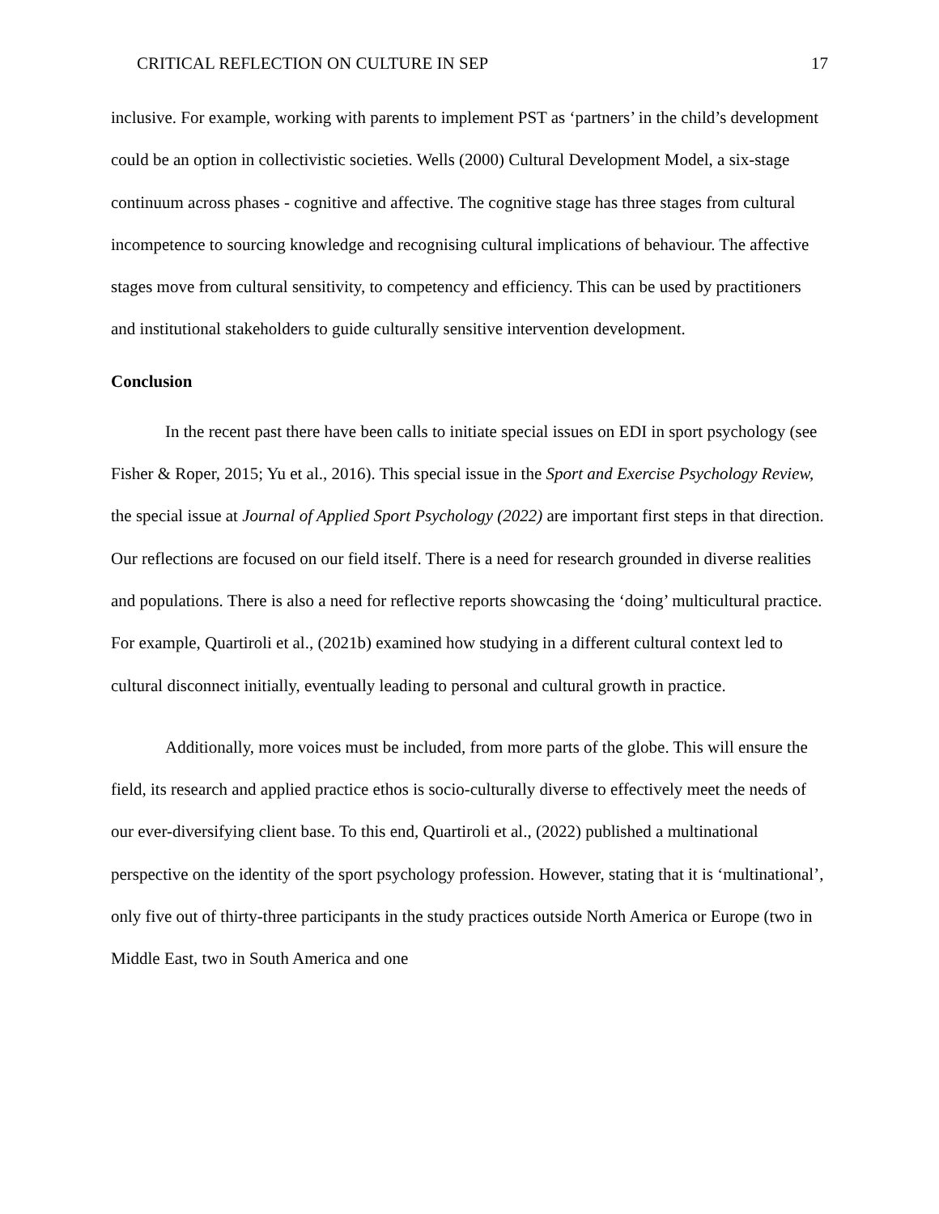CRITICAL REFLECTION ON CULTURE IN SEP 17
inclusive. For example, working with parents to implement PST as ‘partners’ in the child’s development could be an option in collectivistic societies. Wells (2000) Cultural Development Model, a six-stage continuum across phases - cognitive and affective. The cognitive stage has three stages from cultural incompetence to sourcing knowledge and recognising cultural implications of behaviour. The affective stages move from cultural sensitivity, to competency and efficiency. This can be used by practitioners and institutional stakeholders to guide culturally sensitive intervention development.
Conclusion
In the recent past there have been calls to initiate special issues on EDI in sport psychology (see Fisher & Roper, 2015; Yu et al., 2016). This special issue in the Sport and Exercise Psychology Review, the special issue at Journal of Applied Sport Psychology (2022) are important first steps in that direction. Our reflections are focused on our field itself. There is a need for research grounded in diverse realities and populations. There is also a need for reflective reports showcasing the ‘doing’ multicultural practice. For example, Quartiroli et al., (2021b) examined how studying in a different cultural context led to cultural disconnect initially, eventually leading to personal and cultural growth in practice.
Additionally, more voices must be included, from more parts of the globe. This will ensure the field, its research and applied practice ethos is socio-culturally diverse to effectively meet the needs of our ever-diversifying client base. To this end, Quartiroli et al., (2022) published a multinational perspective on the identity of the sport psychology profession. However, stating that it is ‘multinational’, only five out of thirty-three participants in the study practices outside North America or Europe (two in Middle East, two in South America and one